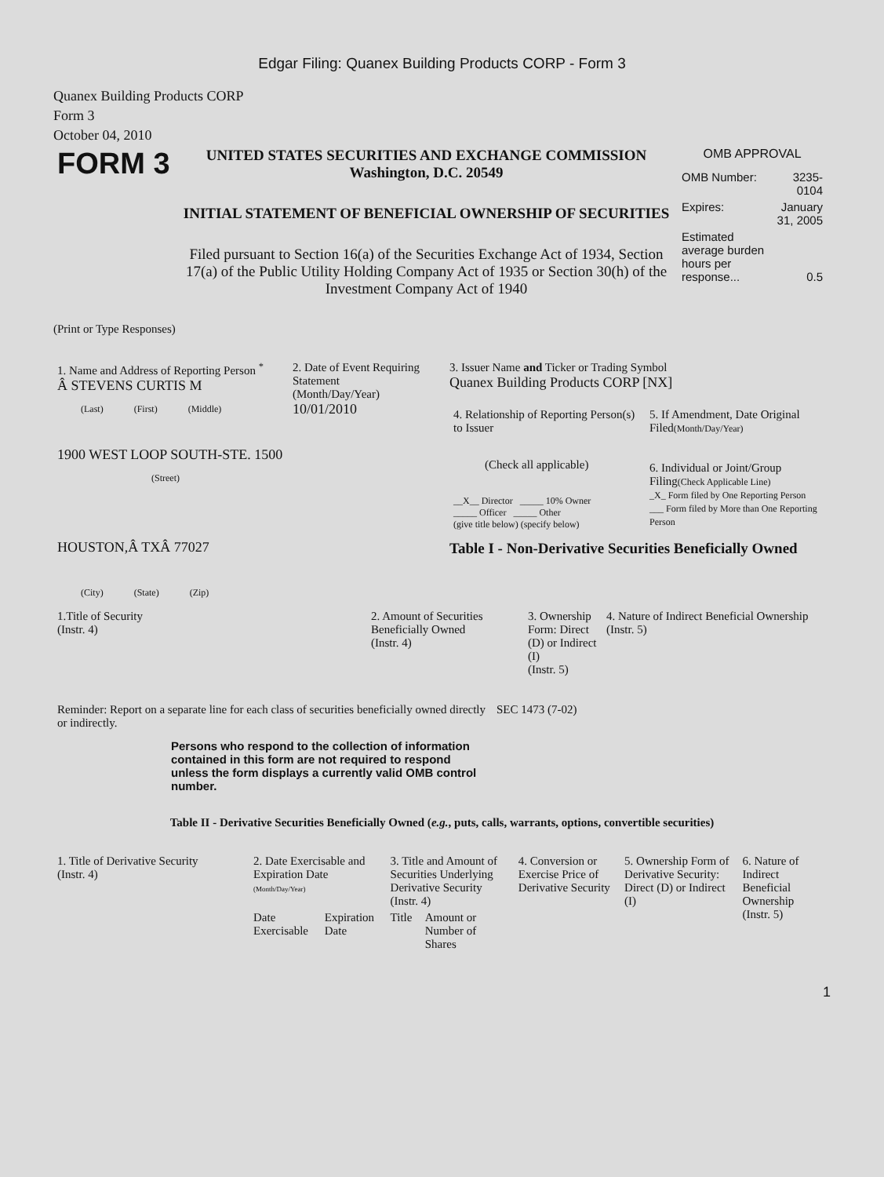Edgar Filing: Quanex Building Products CORP - Form 3
Quanex Building Products CORP
Form 3
October 04, 2010
| FORM 3 | UNITED STATES SECURITIES AND EXCHANGE COMMISSION Washington, D.C. 20549 INITIAL STATEMENT OF BENEFICIAL OWNERSHIP OF SECURITIES Filed pursuant to Section 16(a) of the Securities Exchange Act of 1934, Section 17(a) of the Public Utility Holding Company Act of 1935 or Section 30(h) of the Investment Company Act of 1940 | OMB APPROVAL / OMB Number: / 3235-0104 / / Expires: / January 31, 2005 / / Estimated average burden hours per response... / 0.5 / |
(Print or Type Responses)
| 1. Name and Address of Reporting Person <sup>*</sup> Â STEVENS CURTIS M (Last) (First) (Middle) 1900 WEST LOOP SOUTH-STE. 1500 (Street) HOUSTON,Â TXÂ 77027 (City) (State) (Zip) | 2. Date of Event Requiring Statement (Month/Day/Year) 10/01/2010 | 3. Issuer Name and Ticker or Trading Symbol Quanex Building Products CORP [NX] / 4. Relationship of Reporting Person(s) to Issuer (Check all applicable) __X__ Director _____ 10% Owner _____ Officer _____ Other (give title below) (specify below) / 5. If Amendment, Date Original Filed (Month/Day/Year) 6. Individual or Joint/Group Filing (Check Applicable Line) _X_ Form filed by One Reporting Person ___ Form filed by More than One Reporting Person / Table I - Non-Derivative Securities Beneficially Owned |
| 1.Title of Security (Instr. 4) | 2. Amount of Securities Beneficially Owned (Instr. 4) | 3. Ownership Form: Direct (D) or Indirect (I) (Instr. 5) | 4. Nature of Indirect Beneficial Ownership (Instr. 5) |
| --- | --- | --- | --- |
| Reminder: Report on a separate line for each class of securities beneficially owned directly or indirectly. | SEC 1473 (7-02) |
Persons who respond to the collection of information contained in this form are not required to respond unless the form displays a currently valid OMB control number.
Table II - Derivative Securities Beneficially Owned (e.g., puts, calls, warrants, options, convertible securities)
| 1. Title of Derivative Security (Instr. 4) | 2. Date Exercisable and Expiration Date (Month/Day/Year) | | 3. Title and Amount of Securities Underlying Derivative Security (Instr. 4) | | 4. Conversion or Exercise Price of Derivative Security | 5. Ownership Form of Derivative Security: Direct (D) or Indirect (I) | 6. Nature of Indirect Beneficial Ownership (Instr. 5) |
| --- | --- | --- | --- | --- | --- | --- | --- |
| | Date Exercisable | Expiration Date | Title | Amount or Number of Shares | | | |
1